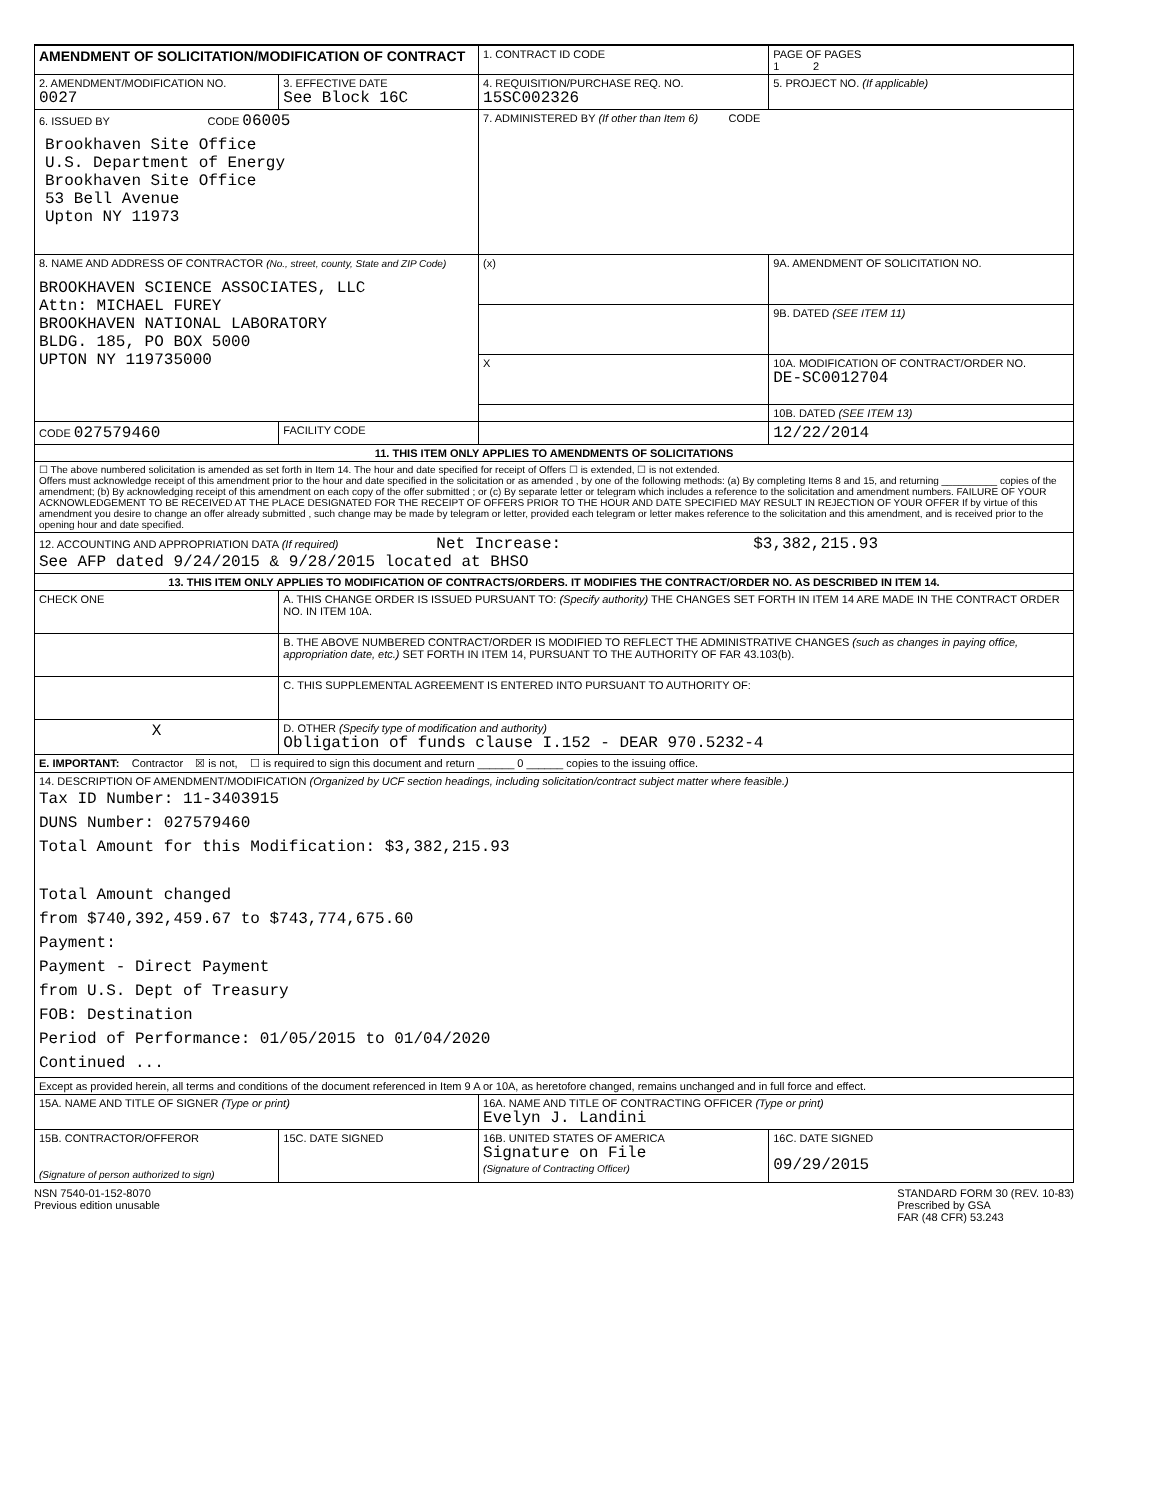| AMENDMENT OF SOLICITATION/MODIFICATION OF CONTRACT | | | 1. CONTRACT ID CODE | | PAGE OF PAGES 1 2 |
| 2. AMENDMENT/MODIFICATION NO. 0027 | | 3. EFFECTIVE DATE See Block 16C | 4. REQUISITION/PURCHASE REQ. NO. 15SC002326 | | 5. PROJECT NO. (If applicable) |
| 6. ISSUED BY CODE 06005 Brookhaven Site Office U.S. Department of Energy Brookhaven Site Office 53 Bell Avenue Upton NY 11973 | | | 7. ADMINISTERED BY (If other than Item 6) CODE | | |
| 8. NAME AND ADDRESS OF CONTRACTOR (No., street, county, State and ZIP Code) BROOKHAVEN SCIENCE ASSOCIATES, LLC Attn: MICHAEL FUREY BROOKHAVEN NATIONAL LABORATORY BLDG. 185, PO BOX 5000 UPTON NY 119735000 | | | (x) | 9A. AMENDMENT OF SOLICITATION NO. | |
| | | | | 9B. DATED (SEE ITEM 11) | |
| | | | X | 10A. MODIFICATION OF CONTRACT/ORDER NO. DE-SC0012704 | |
| | | | | 10B. DATED (SEE ITEM 13) | |
| CODE 027579460 | | FACILITY CODE | | 12/22/2014 | |
| 11. THIS ITEM ONLY APPLIES TO AMENDMENTS OF SOLICITATIONS | | | | | |
| ☐ The above numbered solicitation is amended as set forth in Item 14. The hour and date specified for receipt of Offers ☐ is extended, ☐ is not extended. Offers must acknowledge receipt of this amendment prior to the hour and date specified in the solicitation or as amended , by one of the following methods: (a) By completing Items 8 and 15, and returning __________ copies of the amendment; (b) By acknowledging receipt of this amendment on each copy of the offer submitted ; or (c) By separate letter or telegram which includes a reference to the solicitation and amendment numbers. FAILURE OF YOUR ACKNOWLEDGEMENT TO BE RECEIVED AT THE PLACE DESIGNATED FOR THE RECEIPT OF OFFERS PRIOR TO THE HOUR AND DATE SPECIFIED MAY RESULT IN REJECTION OF YOUR OFFER If by virtue of this amendment you desire to change an offer already submitted , such change may be made by telegram or letter, provided each telegram or letter makes reference to the solicitation and this amendment, and is received prior to the opening hour and date specified. | | | | | |
| 12. ACCOUNTING AND APPROPRIATION DATA (If required) Net Increase: $3,382,215.93 See AFP dated 9/24/2015 & 9/28/2015 located at BHSO | | | | | |
| 13. THIS ITEM ONLY APPLIES TO MODIFICATION OF CONTRACTS/ORDERS. IT MODIFIES THE CONTRACT/ORDER NO. AS DESCRIBED IN ITEM 14. | | | | | |
| CHECK ONE | A. THIS CHANGE ORDER IS ISSUED PURSUANT TO: (Specify authority) THE CHANGES SET FORTH IN ITEM 14 ARE MADE IN THE CONTRACT ORDER NO. IN ITEM 10A. | | | | |
| | B. THE ABOVE NUMBERED CONTRACT/ORDER IS MODIFIED TO REFLECT THE ADMINISTRATIVE CHANGES (such as changes in paying office, appropriation date, etc.) SET FORTH IN ITEM 14, PURSUANT TO THE AUTHORITY OF FAR 43.103(b). | | | | |
| | C. THIS SUPPLEMENTAL AGREEMENT IS ENTERED INTO PURSUANT TO AUTHORITY OF: | | | | |
| X | D. OTHER (Specify type of modification and authority) Obligation of funds clause I.152 - DEAR 970.5232-4 | | | | |
| E. IMPORTANT: Contractor ☒ is not, ☐ is required to sign this document and return ______ 0 ______ copies to the issuing office. | | | | | |
| 14. DESCRIPTION OF AMENDMENT/MODIFICATION (Organized by UCF section headings, including solicitation/contract subject matter where feasible.) Tax ID Number: 11-3403915 DUNS Number: 027579460 Total Amount for this Modification: $3,382,215.93 Total Amount changed from $740,392,459.67 to $743,774,675.60 Payment: Payment - Direct Payment from U.S. Dept of Treasury FOB: Destination Period of Performance: 01/05/2015 to 01/04/2020 Continued ... | | | | | |
| Except as provided herein, all terms and conditions of the document referenced in Item 9 A or 10A, as heretofore changed, remains unchanged and in full force and effect. | | | | | |
| 15A. NAME AND TITLE OF SIGNER (Type or print) | | | 16A. NAME AND TITLE OF CONTRACTING OFFICER (Type or print) Evelyn J. Landini | | |
| 15B. CONTRACTOR/OFFEROR (Signature of person authorized to sign) | | 15C. DATE SIGNED | 16B. UNITED STATES OF AMERICA Signature on File (Signature of Contracting Officer) | | 16C. DATE SIGNED 09/29/2015 |
NSN 7540-01-152-8070
Previous edition unusable
STANDARD FORM 30 (REV. 10-83)
Prescribed by GSA
FAR (48 CFR) 53.243